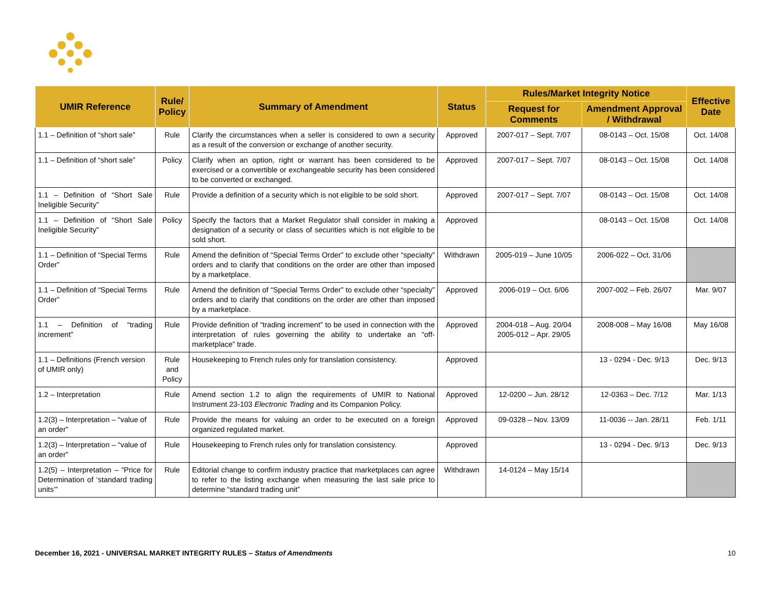| UMIR Reference | Rule/ Policy | Summary of Amendment | Status | Rules/Market Integrity Notice | | Effective Date |
| --- | --- | --- | --- | --- | --- | --- |
| | | | | Request for Comments | Amendment Approval / Withdrawal | |
| 1.1 – Definition of “short sale” | Rule | Clarify the circumstances when a seller is considered to own a security as a result of the conversion or exchange of another security. | Approved | 2007-017 – Sept. 7/07 | 08-0143 – Oct. 15/08 | Oct. 14/08 |
| 1.1 – Definition of “short sale” | Policy | Clarify when an option, right or warrant has been considered to be exercised or a convertible or exchangeable security has been considered to be converted or exchanged. | Approved | 2007-017 – Sept. 7/07 | 08-0143 – Oct. 15/08 | Oct. 14/08 |
| 1.1 – Definition of “Short Sale Ineligible Security” | Rule | Provide a definition of a security which is not eligible to be sold short. | Approved | 2007-017 – Sept. 7/07 | 08-0143 – Oct. 15/08 | Oct. 14/08 |
| 1.1 – Definition of “Short Sale Ineligible Security” | Policy | Specify the factors that a Market Regulator shall consider in making a designation of a security or class of securities which is not eligible to be sold short. | Approved | | 08-0143 – Oct. 15/08 | Oct. 14/08 |
| 1.1 – Definition of “Special Terms Order” | Rule | Amend the definition of “Special Terms Order” to exclude other “specialty” orders and to clarify that conditions on the order are other than imposed by a marketplace. | Withdrawn | 2005-019 – June 10/05 | 2006-022 – Oct. 31/06 | |
| 1.1 – Definition of “Special Terms Order” | Rule | Amend the definition of “Special Terms Order” to exclude other “specialty” orders and to clarify that conditions on the order are other than imposed by a marketplace. | Approved | 2006-019 – Oct. 6/06 | 2007-002 – Feb. 26/07 | Mar. 9/07 |
| 1.1 – Definition of “trading increment” | Rule | Provide definition of “trading increment” to be used in connection with the interpretation of rules governing the ability to undertake an “off-marketplace” trade. | Approved | 2004-018 – Aug. 20/04 2005-012 – Apr. 29/05 | 2008-008 – May 16/08 | May 16/08 |
| 1.1 – Definitions (French version of UMIR only) | Rule and Policy | Housekeeping to French rules only for translation consistency. | Approved | | 13 - 0294 - Dec. 9/13 | Dec. 9/13 |
| 1.2 – Interpretation | Rule | Amend section 1.2 to align the requirements of UMIR to National Instrument 23-103 Electronic Trading and its Companion Policy. | Approved | 12-0200 – Jun. 28/12 | 12-0363 – Dec. 7/12 | Mar. 1/13 |
| 1.2(3) – Interpretation – “value of an order” | Rule | Provide the means for valuing an order to be executed on a foreign organized regulated market. | Approved | 09-0328 – Nov. 13/09 | 11-0036 -- Jan. 28/11 | Feb. 1/11 |
| 1.2(3) – Interpretation – “value of an order” | Rule | Housekeeping to French rules only for translation consistency. | Approved | | 13 - 0294 - Dec. 9/13 | Dec. 9/13 |
| 1.2(5) – Interpretation – “Price for Determination of ‘standard trading units’” | Rule | Editorial change to confirm industry practice that marketplaces can agree to refer to the listing exchange when measuring the last sale price to determine “standard trading unit” | Withdrawn | 14-0124 – May 15/14 | | |
December 16, 2021 - UNIVERSAL MARKET INTEGRITY RULES – Status of Amendments 10